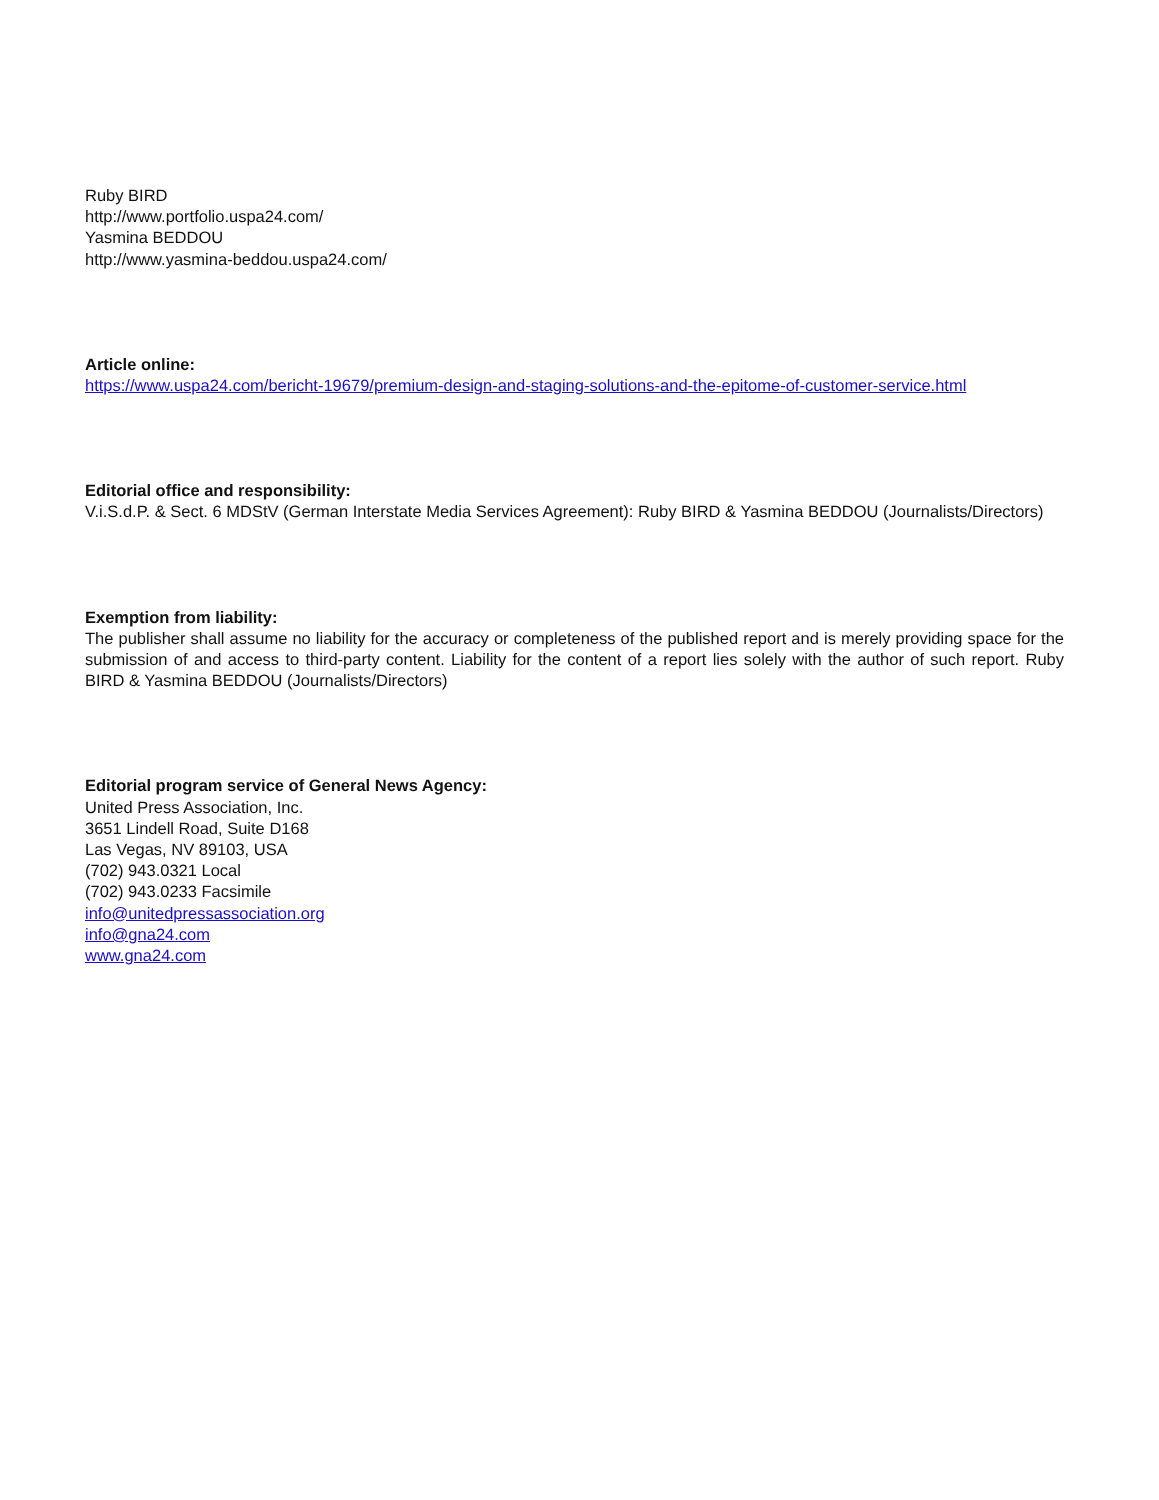Ruby BIRD
http://www.portfolio.uspa24.com/
Yasmina BEDDOU
http://www.yasmina-beddou.uspa24.com/
Article online:
https://www.uspa24.com/bericht-19679/premium-design-and-staging-solutions-and-the-epitome-of-customer-service.html
Editorial office and responsibility:
V.i.S.d.P. & Sect. 6 MDStV (German Interstate Media Services Agreement): Ruby BIRD & Yasmina BEDDOU (Journalists/Directors)
Exemption from liability:
The publisher shall assume no liability for the accuracy or completeness of the published report and is merely providing space for the submission of and access to third-party content. Liability for the content of a report lies solely with the author of such report. Ruby BIRD & Yasmina BEDDOU (Journalists/Directors)
Editorial program service of General News Agency:
United Press Association, Inc.
3651 Lindell Road, Suite D168
Las Vegas, NV 89103, USA
(702) 943.0321 Local
(702) 943.0233 Facsimile
info@unitedpressassociation.org
info@gna24.com
www.gna24.com